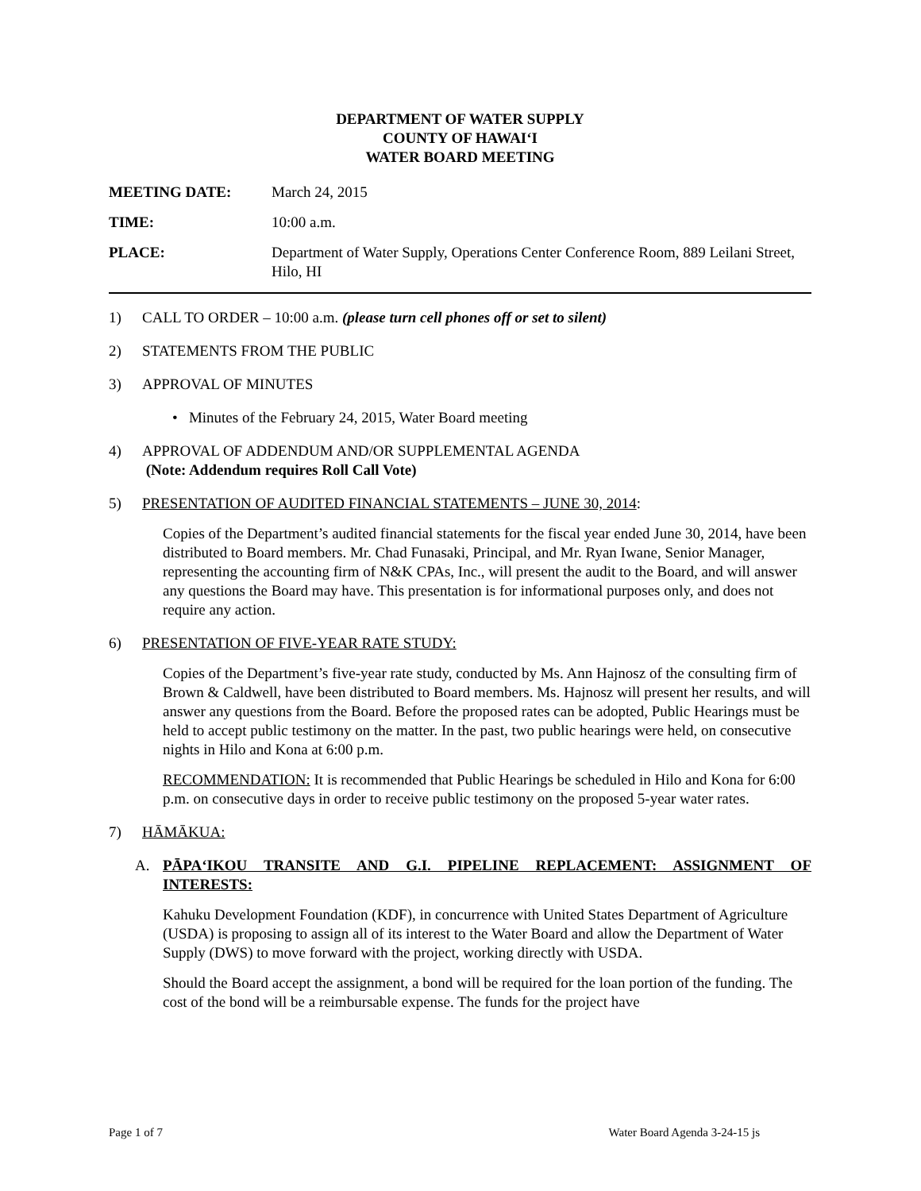DEPARTMENT OF WATER SUPPLY
COUNTY OF HAWAI‘I
WATER BOARD MEETING
MEETING DATE: March 24, 2015
TIME: 10:00 a.m.
PLACE: Department of Water Supply, Operations Center Conference Room, 889 Leilani Street, Hilo, HI
1) CALL TO ORDER – 10:00 a.m. (please turn cell phones off or set to silent)
2) STATEMENTS FROM THE PUBLIC
3) APPROVAL OF MINUTES
• Minutes of the February 24, 2015, Water Board meeting
4) APPROVAL OF ADDENDUM AND/OR SUPPLEMENTAL AGENDA
(Note: Addendum requires Roll Call Vote)
5) PRESENTATION OF AUDITED FINANCIAL STATEMENTS – JUNE 30, 2014:
Copies of the Department’s audited financial statements for the fiscal year ended June 30, 2014, have been distributed to Board members. Mr. Chad Funasaki, Principal, and Mr. Ryan Iwane, Senior Manager, representing the accounting firm of N&K CPAs, Inc., will present the audit to the Board, and will answer any questions the Board may have. This presentation is for informational purposes only, and does not require any action.
6) PRESENTATION OF FIVE-YEAR RATE STUDY:
Copies of the Department’s five-year rate study, conducted by Ms. Ann Hajnosz of the consulting firm of Brown & Caldwell, have been distributed to Board members. Ms. Hajnosz will present her results, and will answer any questions from the Board. Before the proposed rates can be adopted, Public Hearings must be held to accept public testimony on the matter. In the past, two public hearings were held, on consecutive nights in Hilo and Kona at 6:00 p.m.
RECOMMENDATION: It is recommended that Public Hearings be scheduled in Hilo and Kona for 6:00 p.m. on consecutive days in order to receive public testimony on the proposed 5-year water rates.
7) HĀMĀKUA:
A. PĀPA‘IKOU TRANSITE AND G.I. PIPELINE REPLACEMENT: ASSIGNMENT OF INTERESTS:
Kahuku Development Foundation (KDF), in concurrence with United States Department of Agriculture (USDA) is proposing to assign all of its interest to the Water Board and allow the Department of Water Supply (DWS) to move forward with the project, working directly with USDA.
Should the Board accept the assignment, a bond will be required for the loan portion of the funding. The cost of the bond will be a reimbursable expense. The funds for the project have
Page 1 of 7 Water Board Agenda 3-24-15 js